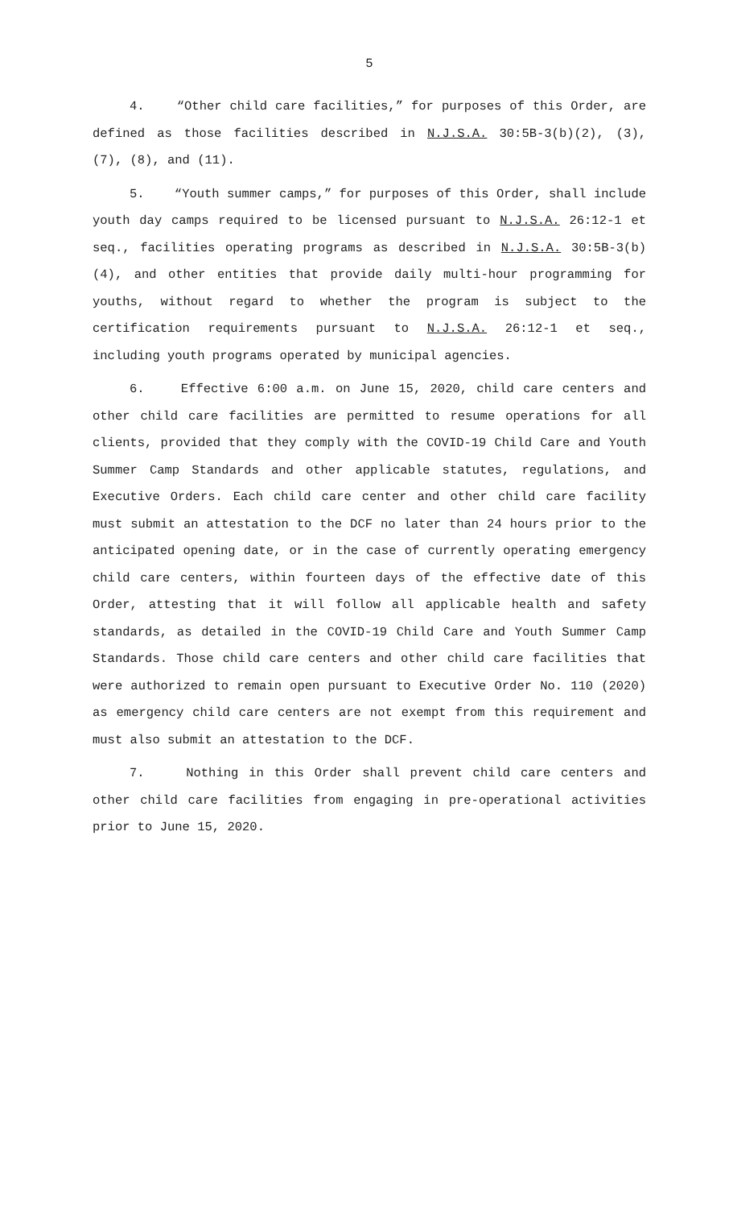5
4. “Other child care facilities,” for purposes of this Order, are defined as those facilities described in N.J.S.A. 30:5B-3(b)(2), (3), (7), (8), and (11).
5. “Youth summer camps,” for purposes of this Order, shall include youth day camps required to be licensed pursuant to N.J.S.A. 26:12-1 et seq., facilities operating programs as described in N.J.S.A. 30:5B-3(b)(4), and other entities that provide daily multi-hour programming for youths, without regard to whether the program is subject to the certification requirements pursuant to N.J.S.A. 26:12-1 et seq., including youth programs operated by municipal agencies.
6. Effective 6:00 a.m. on June 15, 2020, child care centers and other child care facilities are permitted to resume operations for all clients, provided that they comply with the COVID-19 Child Care and Youth Summer Camp Standards and other applicable statutes, regulations, and Executive Orders. Each child care center and other child care facility must submit an attestation to the DCF no later than 24 hours prior to the anticipated opening date, or in the case of currently operating emergency child care centers, within fourteen days of the effective date of this Order, attesting that it will follow all applicable health and safety standards, as detailed in the COVID-19 Child Care and Youth Summer Camp Standards. Those child care centers and other child care facilities that were authorized to remain open pursuant to Executive Order No. 110 (2020) as emergency child care centers are not exempt from this requirement and must also submit an attestation to the DCF.
7. Nothing in this Order shall prevent child care centers and other child care facilities from engaging in pre-operational activities prior to June 15, 2020.